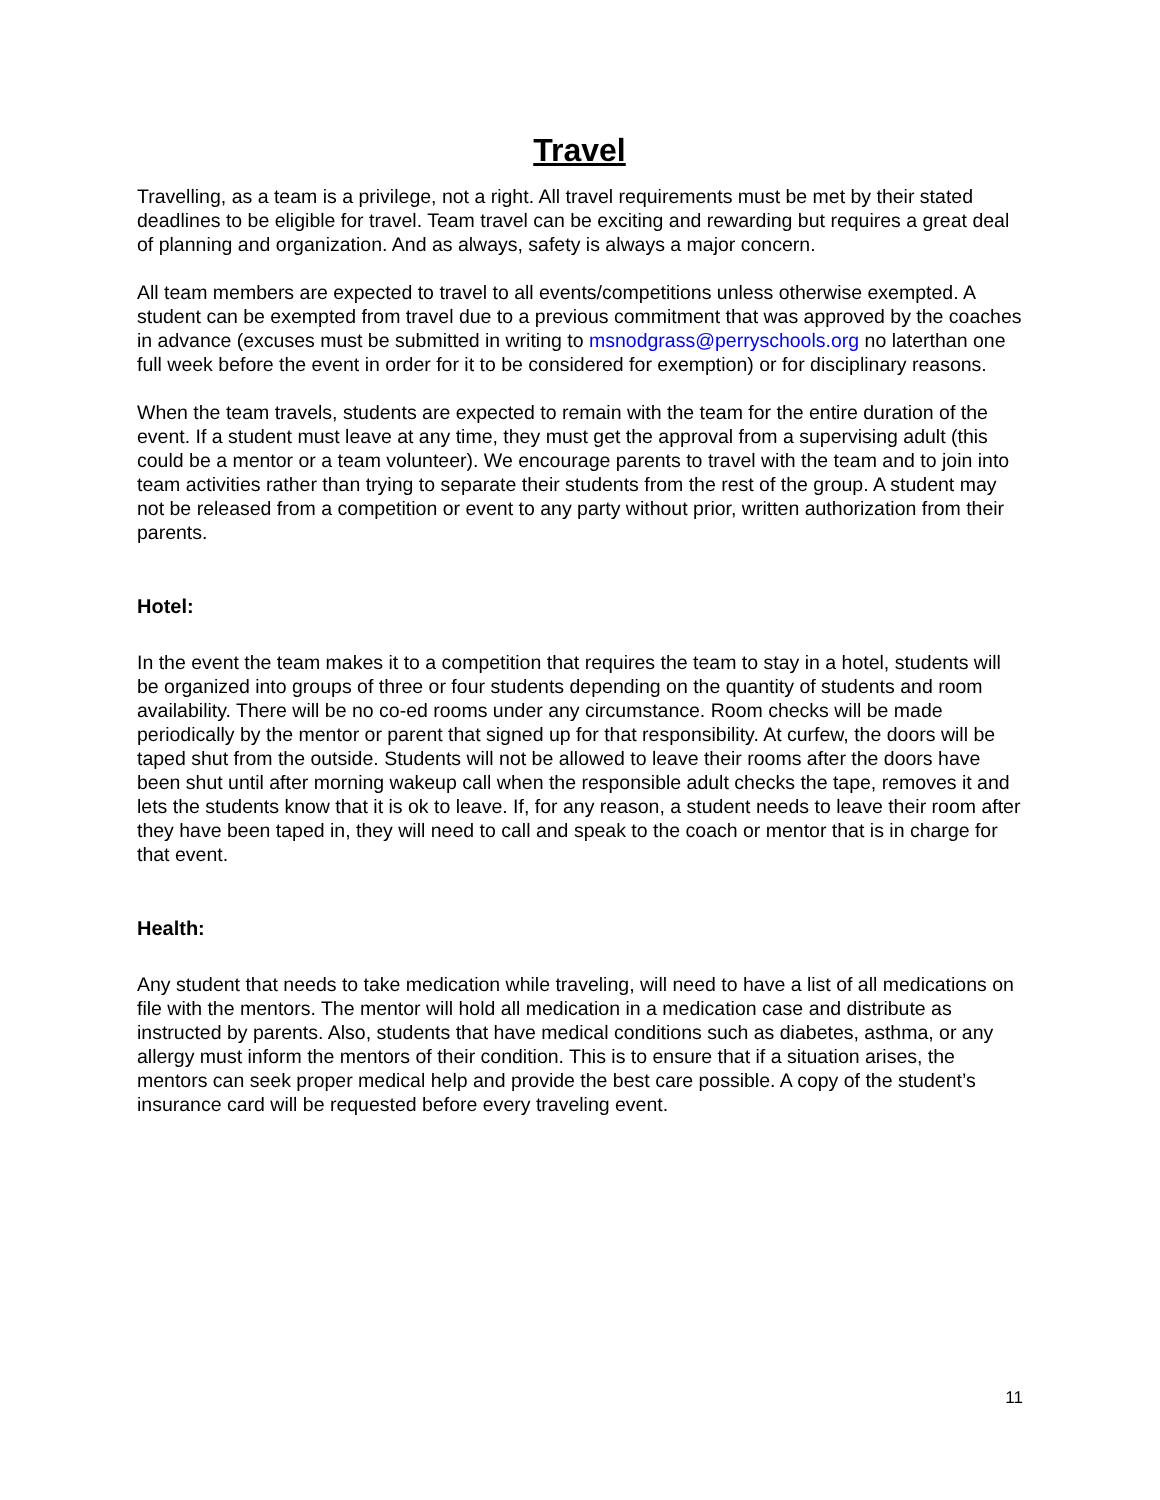Travel
Travelling, as a team is a privilege, not a right. All travel requirements must be met by their stated deadlines to be eligible for travel. Team travel can be exciting and rewarding but requires a great deal of planning and organization. And as always, safety is always a major concern.
All team members are expected to travel to all events/competitions unless otherwise exempted. A student can be exempted from travel due to a previous commitment that was approved by the coaches in advance (excuses must be submitted in writing to msnodgrass@perryschools.org no laterthan one full week before the event in order for it to be considered for exemption) or for disciplinary reasons.
When the team travels, students are expected to remain with the team for the entire duration of the event. If a student must leave at any time, they must get the approval from a supervising adult (this could be a mentor or a team volunteer). We encourage parents to travel with the team and to join into team activities rather than trying to separate their students from the rest of the group. A student may not be released from a competition or event to any party without prior, written authorization from their parents.
Hotel:
In the event the team makes it to a competition that requires the team to stay in a hotel, students will be organized into groups of three or four students depending on the quantity of students and room availability. There will be no co-ed rooms under any circumstance. Room checks will be made periodically by the mentor or parent that signed up for that responsibility. At curfew, the doors will be taped shut from the outside. Students will not be allowed to leave their rooms after the doors have been shut until after morning wakeup call when the responsible adult checks the tape, removes it and lets the students know that it is ok to leave. If, for any reason, a student needs to leave their room after they have been taped in, they will need to call and speak to the coach or mentor that is in charge for that event.
Health:
Any student that needs to take medication while traveling, will need to have a list of all medications on file with the mentors. The mentor will hold all medication in a medication case and distribute as instructed by parents. Also, students that have medical conditions such as diabetes, asthma, or any allergy must inform the mentors of their condition. This is to ensure that if a situation arises, the mentors can seek proper medical help and provide the best care possible. A copy of the student’s insurance card will be requested before every traveling event.
11